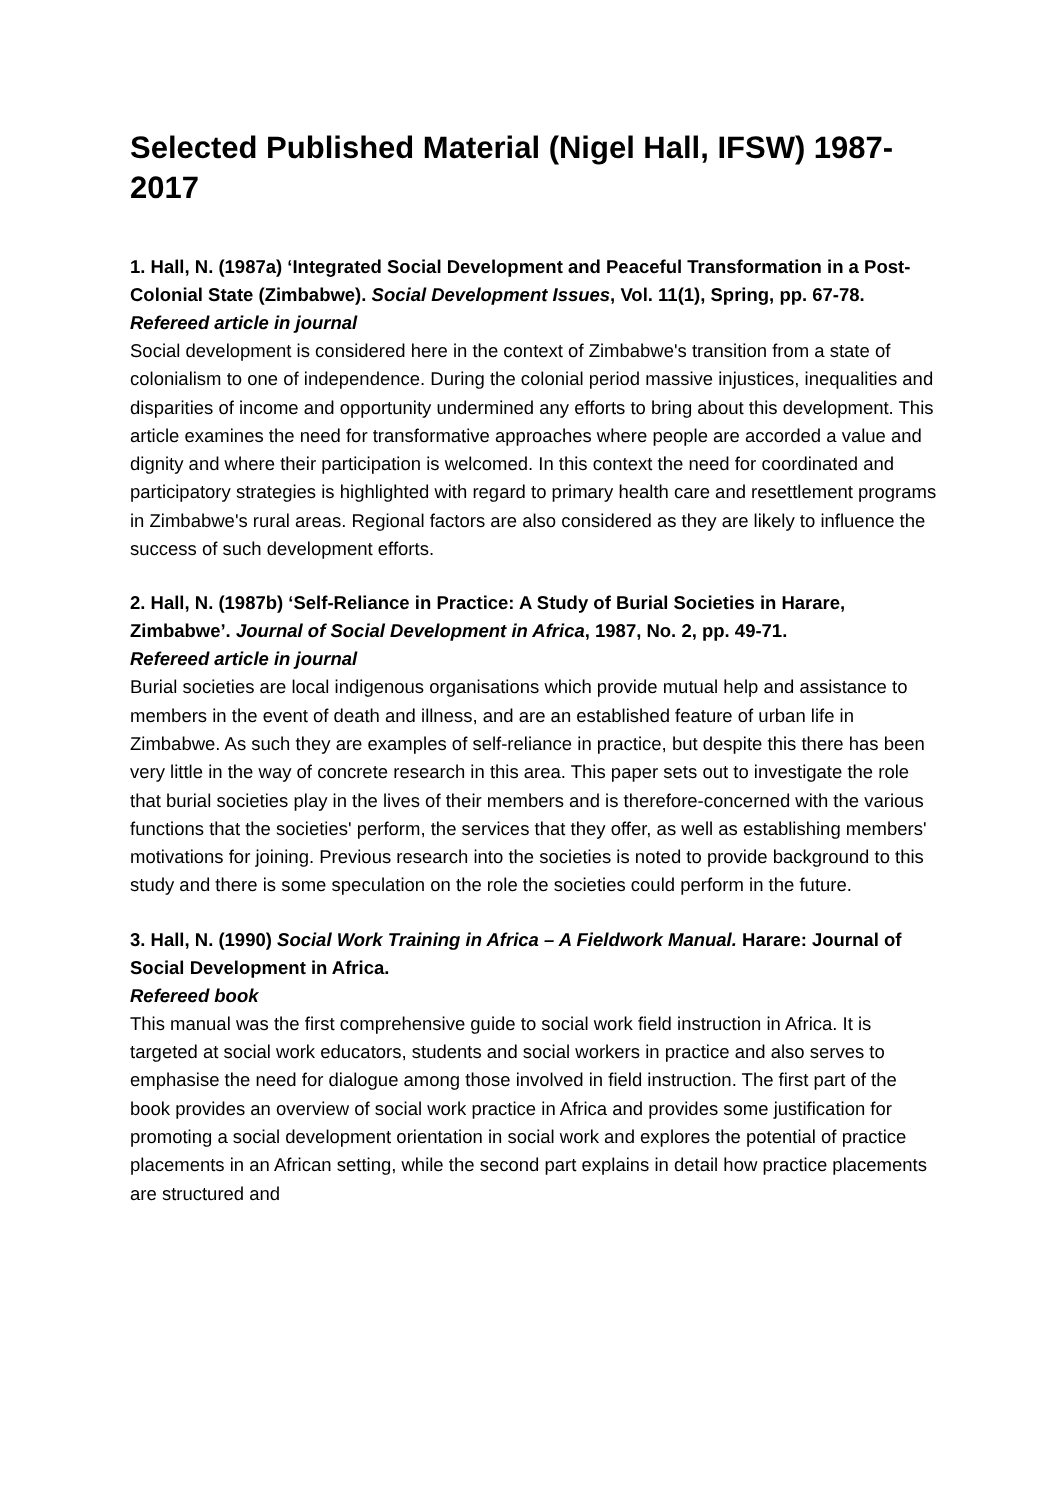Selected Published Material (Nigel Hall, IFSW) 1987-2017
1. Hall, N. (1987a) ‘Integrated Social Development and Peaceful Transformation in a Post-Colonial State (Zimbabwe). Social Development Issues, Vol. 11(1), Spring, pp. 67-78.
Refereed article in journal
Social development is considered here in the context of Zimbabwe's transition from a state of colonialism to one of independence. During the colonial period massive injustices, inequalities and disparities of income and opportunity undermined any efforts to bring about this development. This article examines the need for transformative approaches where people are accorded a value and dignity and where their participation is welcomed. In this context the need for coordinated and participatory strategies is highlighted with regard to primary health care and resettlement programs in Zimbabwe's rural areas. Regional factors are also considered as they are likely to influence the success of such development efforts.
2. Hall, N. (1987b) ‘Self-Reliance in Practice: A Study of Burial Societies in Harare, Zimbabwe’. Journal of Social Development in Africa, 1987, No. 2, pp. 49-71.
Refereed article in journal
Burial societies are local indigenous organisations which provide mutual help and assistance to members in the event of death and illness, and are an established feature of urban life in Zimbabwe. As such they are examples of self-reliance in practice, but despite this there has been very little in the way of concrete research in this area. This paper sets out to investigate the role that burial societies play in the lives of their members and is therefore-concerned with the various functions that the societies' perform, the services that they offer, as well as establishing members' motivations for joining. Previous research into the societies is noted to provide background to this study and there is some speculation on the role the societies could perform in the future.
3. Hall, N. (1990) Social Work Training in Africa – A Fieldwork Manual. Harare: Journal of Social Development in Africa.
Refereed book
This manual was the first comprehensive guide to social work field instruction in Africa. It is targeted at social work educators, students and social workers in practice and also serves to emphasise the need for dialogue among those involved in field instruction. The first part of the book provides an overview of social work practice in Africa and provides some justification for promoting a social development orientation in social work and explores the potential of practice placements in an African setting, while the second part explains in detail how practice placements are structured and